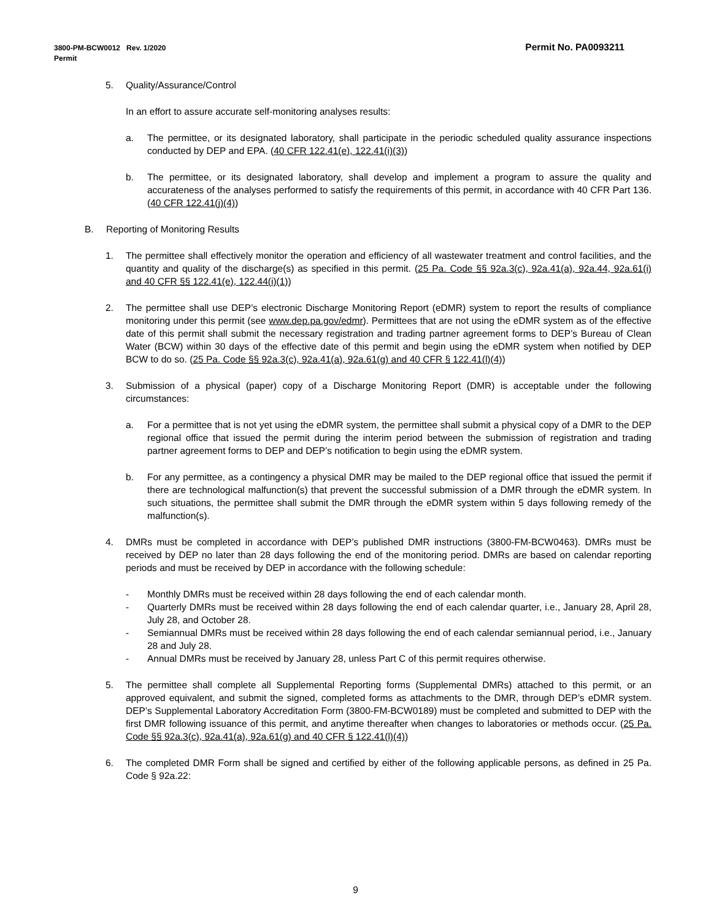Permit No. PA0093211 3800-PM-BCW0012 Rev. 1/2020
Permit
5. Quality/Assurance/Control
In an effort to assure accurate self-monitoring analyses results:
a. The permittee, or its designated laboratory, shall participate in the periodic scheduled quality assurance inspections conducted by DEP and EPA. (40 CFR 122.41(e), 122.41(i)(3))
b. The permittee, or its designated laboratory, shall develop and implement a program to assure the quality and accurateness of the analyses performed to satisfy the requirements of this permit, in accordance with 40 CFR Part 136. (40 CFR 122.41(j)(4))
B. Reporting of Monitoring Results
1. The permittee shall effectively monitor the operation and efficiency of all wastewater treatment and control facilities, and the quantity and quality of the discharge(s) as specified in this permit. (25 Pa. Code §§ 92a.3(c), 92a.41(a), 92a.44, 92a.61(i) and 40 CFR §§ 122.41(e), 122.44(i)(1))
2. The permittee shall use DEP’s electronic Discharge Monitoring Report (eDMR) system to report the results of compliance monitoring under this permit (see www.dep.pa.gov/edmr). Permittees that are not using the eDMR system as of the effective date of this permit shall submit the necessary registration and trading partner agreement forms to DEP’s Bureau of Clean Water (BCW) within 30 days of the effective date of this permit and begin using the eDMR system when notified by DEP BCW to do so. (25 Pa. Code §§ 92a.3(c), 92a.41(a), 92a.61(g) and 40 CFR § 122.41(l)(4))
3. Submission of a physical (paper) copy of a Discharge Monitoring Report (DMR) is acceptable under the following circumstances:
a. For a permittee that is not yet using the eDMR system, the permittee shall submit a physical copy of a DMR to the DEP regional office that issued the permit during the interim period between the submission of registration and trading partner agreement forms to DEP and DEP’s notification to begin using the eDMR system.
b. For any permittee, as a contingency a physical DMR may be mailed to the DEP regional office that issued the permit if there are technological malfunction(s) that prevent the successful submission of a DMR through the eDMR system. In such situations, the permittee shall submit the DMR through the eDMR system within 5 days following remedy of the malfunction(s).
4. DMRs must be completed in accordance with DEP’s published DMR instructions (3800-FM-BCW0463). DMRs must be received by DEP no later than 28 days following the end of the monitoring period. DMRs are based on calendar reporting periods and must be received by DEP in accordance with the following schedule:
- Monthly DMRs must be received within 28 days following the end of each calendar month.
- Quarterly DMRs must be received within 28 days following the end of each calendar quarter, i.e., January 28, April 28, July 28, and October 28.
- Semiannual DMRs must be received within 28 days following the end of each calendar semiannual period, i.e., January 28 and July 28.
- Annual DMRs must be received by January 28, unless Part C of this permit requires otherwise.
5. The permittee shall complete all Supplemental Reporting forms (Supplemental DMRs) attached to this permit, or an approved equivalent, and submit the signed, completed forms as attachments to the DMR, through DEP’s eDMR system. DEP’s Supplemental Laboratory Accreditation Form (3800-FM-BCW0189) must be completed and submitted to DEP with the first DMR following issuance of this permit, and anytime thereafter when changes to laboratories or methods occur. (25 Pa. Code §§ 92a.3(c), 92a.41(a), 92a.61(g) and 40 CFR § 122.41(l)(4))
6. The completed DMR Form shall be signed and certified by either of the following applicable persons, as defined in 25 Pa. Code § 92a.22:
9